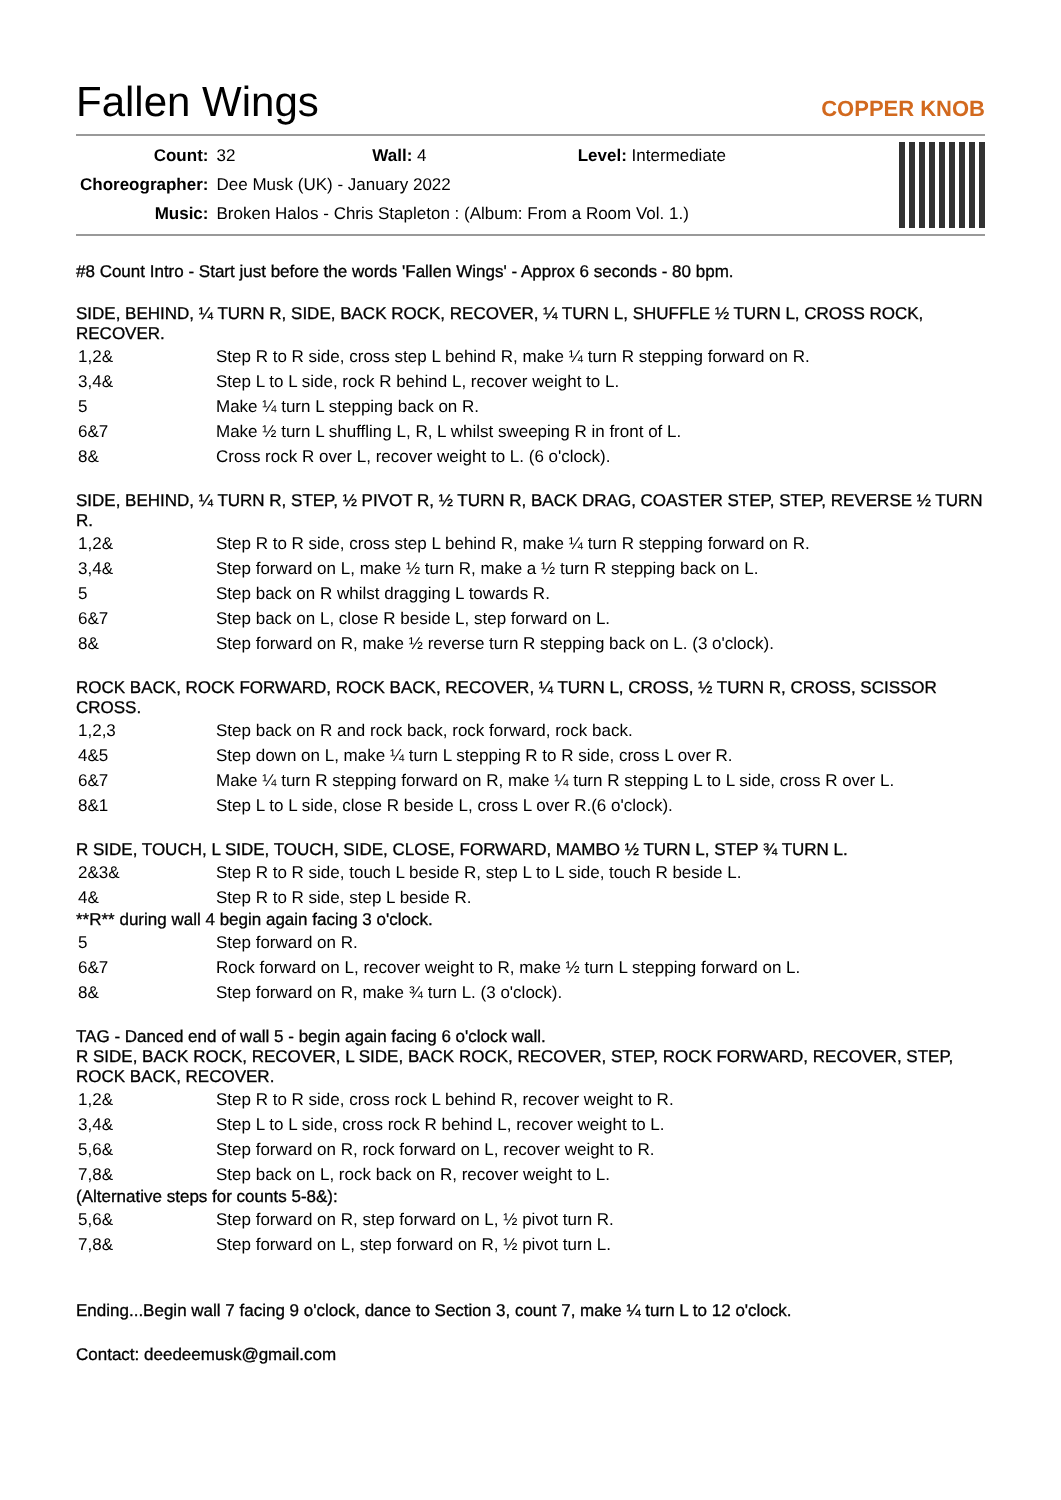Fallen Wings
COPPER KNOB
| Count: | 32 Wall: 4 Level: Intermediate |
| Choreographer: | Dee Musk (UK) - January 2022 |
| Music: | Broken Halos - Chris Stapleton : (Album: From a Room Vol. 1.) |
#8 Count Intro - Start just before the words 'Fallen Wings' - Approx 6 seconds - 80 bpm.
SIDE, BEHIND, ¼ TURN R, SIDE, BACK ROCK, RECOVER, ¼ TURN L, SHUFFLE ½ TURN L, CROSS ROCK, RECOVER.
| 1,2& | Step R to R side, cross step L behind R, make ¼ turn R stepping forward on R. |
| 3,4& | Step L to L side, rock R behind L, recover weight to L. |
| 5 | Make ¼ turn L stepping back on R. |
| 6&7 | Make ½ turn L shuffling L, R, L whilst sweeping R in front of L. |
| 8& | Cross rock R over L, recover weight to L. (6 o'clock). |
SIDE, BEHIND, ¼ TURN R, STEP, ½ PIVOT R, ½ TURN R, BACK DRAG, COASTER STEP, STEP, REVERSE ½ TURN R.
| 1,2& | Step R to R side, cross step L behind R, make ¼ turn R stepping forward on R. |
| 3,4& | Step forward on L, make ½ turn R, make a ½ turn R stepping back on L. |
| 5 | Step back on R whilst dragging L towards R. |
| 6&7 | Step back on L, close R beside L, step forward on L. |
| 8& | Step forward on R, make ½ reverse turn R stepping back on L. (3 o'clock). |
ROCK BACK, ROCK FORWARD, ROCK BACK, RECOVER, ¼ TURN L, CROSS, ½ TURN R, CROSS, SCISSOR CROSS.
| 1,2,3 | Step back on R and rock back, rock forward, rock back. |
| 4&5 | Step down on L, make ¼ turn L stepping R to R side, cross L over R. |
| 6&7 | Make ¼ turn R stepping forward on R, make ¼ turn R stepping L to L side, cross R over L. |
| 8&1 | Step L to L side, close R beside L, cross L over R.(6 o'clock). |
R SIDE, TOUCH, L SIDE, TOUCH, SIDE, CLOSE, FORWARD, MAMBO ½ TURN L, STEP ¾ TURN L.
| 2&3& | Step R to R side, touch L beside R, step L to L side, touch R beside L. |
| 4& | Step R to R side, step L beside R. |
**R** during wall 4 begin again facing 3 o'clock.
| 5 | Step forward on R. |
| 6&7 | Rock forward on L, recover weight to R, make ½ turn L stepping forward on L. |
| 8& | Step forward on R, make ¾ turn L. (3 o'clock). |
TAG - Danced end of wall 5 - begin again facing 6 o'clock wall.
R SIDE, BACK ROCK, RECOVER, L SIDE, BACK ROCK, RECOVER, STEP, ROCK FORWARD, RECOVER, STEP, ROCK BACK, RECOVER.
| 1,2& | Step R to R side, cross rock L behind R, recover weight to R. |
| 3,4& | Step L to L side, cross rock R behind L, recover weight to L. |
| 5,6& | Step forward on R, rock forward on L, recover weight to R. |
| 7,8& | Step back on L, rock back on R, recover weight to L. |
(Alternative steps for counts 5-8&):
| 5,6& | Step forward on R, step forward on L, ½ pivot turn R. |
| 7,8& | Step forward on L, step forward on R, ½ pivot turn L. |
Ending...Begin wall 7 facing 9 o'clock, dance to Section 3, count 7, make ¼ turn L to 12 o'clock.
Contact: deedeemusk@gmail.com